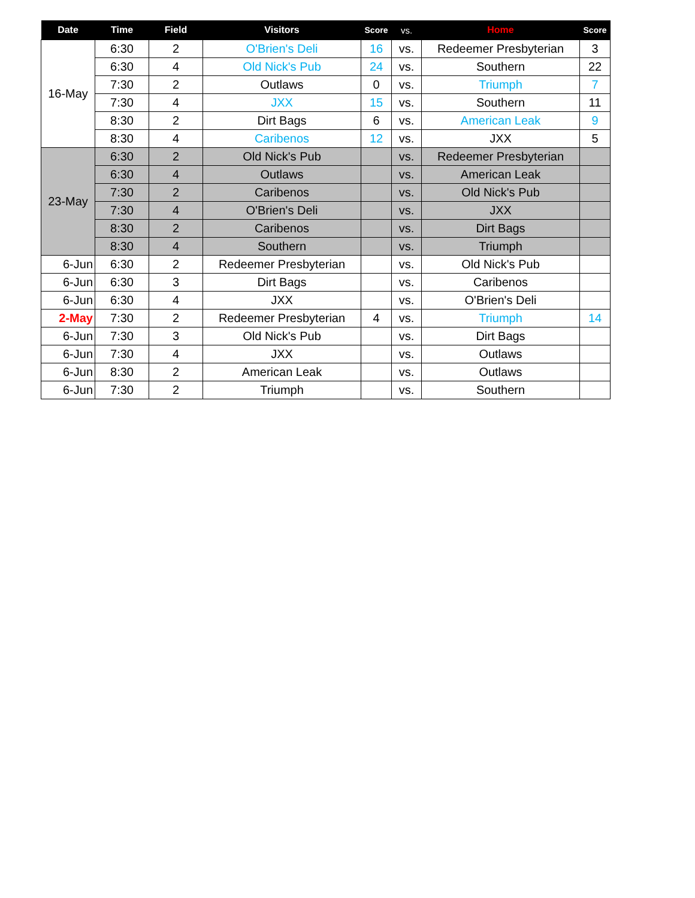| Date | Time | Field | Visitors | Score | vs. | Home | Score |
| --- | --- | --- | --- | --- | --- | --- | --- |
| 16-May | 6:30 | 2 | O'Brien's Deli | 16 | vs. | Redeemer Presbyterian | 3 |
| | 6:30 | 4 | Old Nick's Pub | 24 | vs. | Southern | 22 |
| | 7:30 | 2 | Outlaws | 0 | vs. | Triumph | 7 |
| | 7:30 | 4 | JXX | 15 | vs. | Southern | 11 |
| | 8:30 | 2 | Dirt Bags | 6 | vs. | American Leak | 9 |
| | 8:30 | 4 | Caribenos | 12 | vs. | JXX | 5 |
| 23-May | 6:30 | 2 | Old Nick's Pub | | vs. | Redeemer Presbyterian | |
| | 6:30 | 4 | Outlaws | | vs. | American Leak | |
| | 7:30 | 2 | Caribenos | | vs. | Old Nick's Pub | |
| | 7:30 | 4 | O'Brien's Deli | | vs. | JXX | |
| | 8:30 | 2 | Caribenos | | vs. | Dirt Bags | |
| | 8:30 | 4 | Southern | | vs. | Triumph | |
| 6-Jun | 6:30 | 2 | Redeemer Presbyterian | | vs. | Old Nick's Pub | |
| 6-Jun | 6:30 | 3 | Dirt Bags | | vs. | Caribenos | |
| 6-Jun | 6:30 | 4 | JXX | | vs. | O'Brien's Deli | |
| 2-May | 7:30 | 2 | Redeemer Presbyterian | 4 | vs. | Triumph | 14 |
| 6-Jun | 7:30 | 3 | Old Nick's Pub | | vs. | Dirt Bags | |
| 6-Jun | 7:30 | 4 | JXX | | vs. | Outlaws | |
| 6-Jun | 8:30 | 2 | American Leak | | vs. | Outlaws | |
| 6-Jun | 7:30 | 2 | Triumph | | vs. | Southern | |